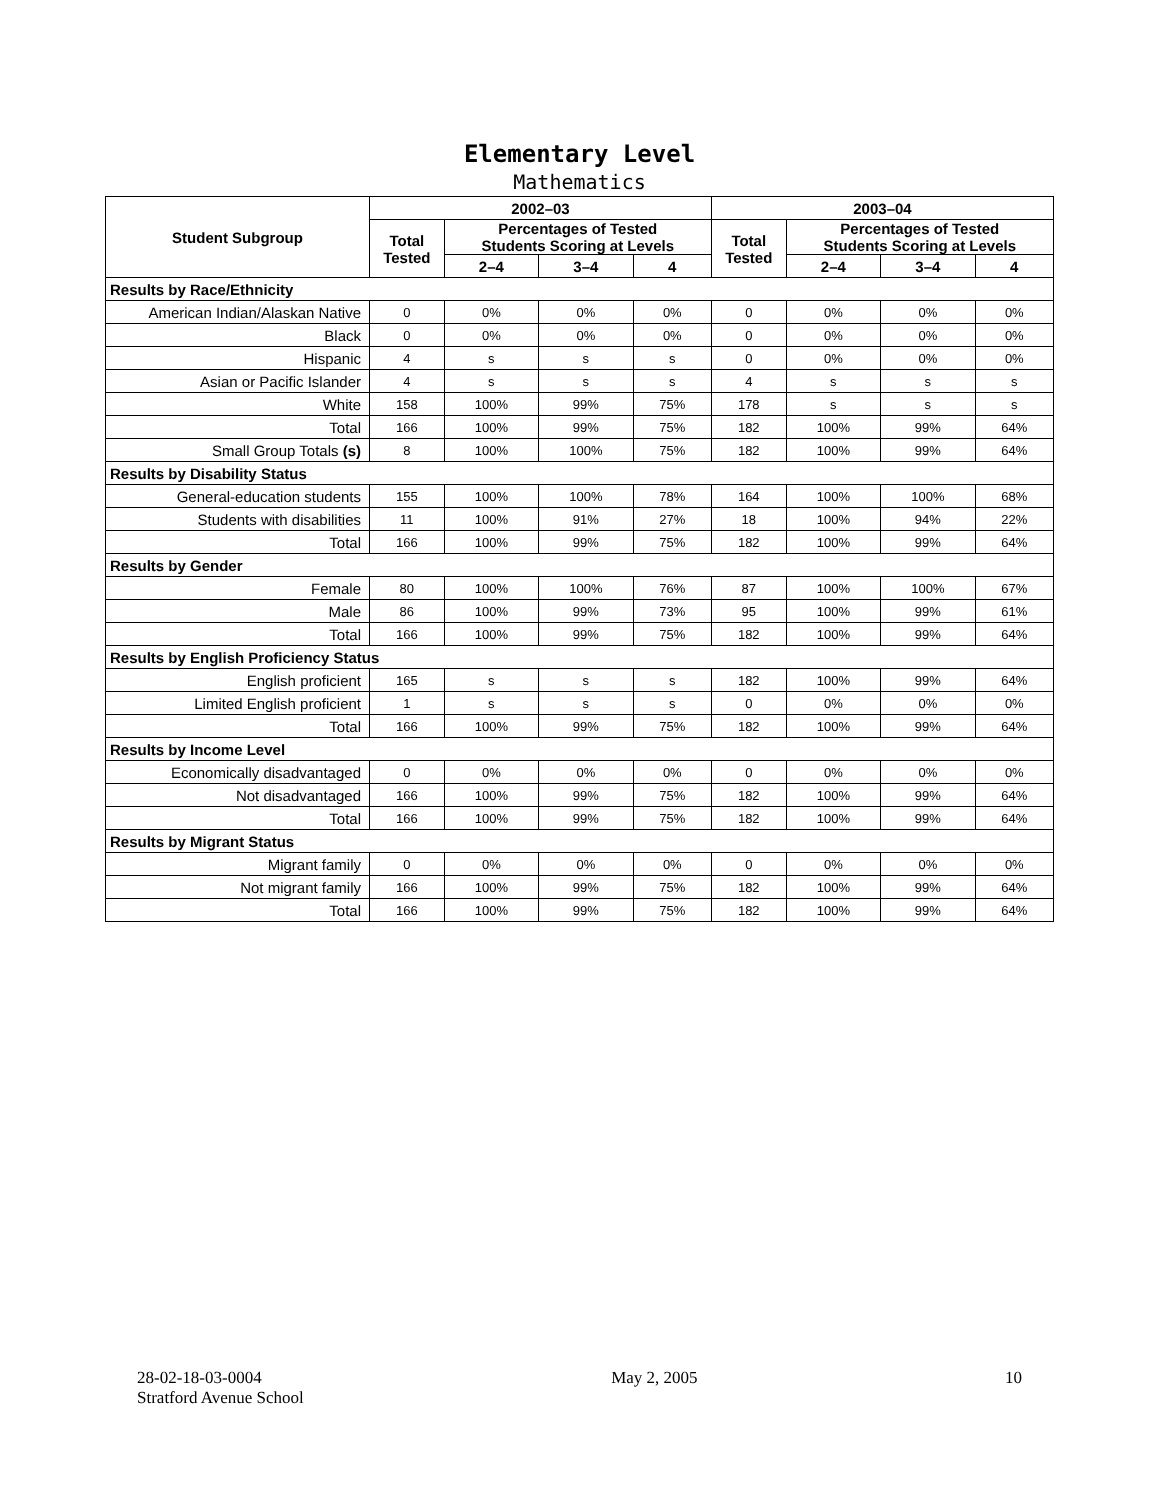Elementary Level
Mathematics
| Student Subgroup | 2002–03 | | | | 2003–04 | | | |
| --- | --- | --- | --- | --- | --- | --- | --- | --- |
| | Total Tested | Percentages of Tested Students Scoring at Levels | | | Total Tested | Percentages of Tested Students Scoring at Levels | | |
| | | 2–4 | 3–4 | 4 | | 2–4 | 3–4 | 4 |
| Results by Race/Ethnicity | | | | | | | | |
| American Indian/Alaskan Native | 0 | 0% | 0% | 0% | 0 | 0% | 0% | 0% |
| Black | 0 | 0% | 0% | 0% | 0 | 0% | 0% | 0% |
| Hispanic | 4 | s | s | s | 0 | 0% | 0% | 0% |
| Asian or Pacific Islander | 4 | s | s | s | 4 | s | s | s |
| White | 158 | 100% | 99% | 75% | 178 | s | s | s |
| Total | 166 | 100% | 99% | 75% | 182 | 100% | 99% | 64% |
| Small Group Totals (s) | 8 | 100% | 100% | 75% | 182 | 100% | 99% | 64% |
| Results by Disability Status | | | | | | | | |
| General-education students | 155 | 100% | 100% | 78% | 164 | 100% | 100% | 68% |
| Students with disabilities | 11 | 100% | 91% | 27% | 18 | 100% | 94% | 22% |
| Total | 166 | 100% | 99% | 75% | 182 | 100% | 99% | 64% |
| Results by Gender | | | | | | | | |
| Female | 80 | 100% | 100% | 76% | 87 | 100% | 100% | 67% |
| Male | 86 | 100% | 99% | 73% | 95 | 100% | 99% | 61% |
| Total | 166 | 100% | 99% | 75% | 182 | 100% | 99% | 64% |
| Results by English Proficiency Status | | | | | | | | |
| English proficient | 165 | s | s | s | 182 | 100% | 99% | 64% |
| Limited English proficient | 1 | s | s | s | 0 | 0% | 0% | 0% |
| Total | 166 | 100% | 99% | 75% | 182 | 100% | 99% | 64% |
| Results by Income Level | | | | | | | | |
| Economically disadvantaged | 0 | 0% | 0% | 0% | 0 | 0% | 0% | 0% |
| Not disadvantaged | 166 | 100% | 99% | 75% | 182 | 100% | 99% | 64% |
| Total | 166 | 100% | 99% | 75% | 182 | 100% | 99% | 64% |
| Results by Migrant Status | | | | | | | | |
| Migrant family | 0 | 0% | 0% | 0% | 0 | 0% | 0% | 0% |
| Not migrant family | 166 | 100% | 99% | 75% | 182 | 100% | 99% | 64% |
| Total | 166 | 100% | 99% | 75% | 182 | 100% | 99% | 64% |
28-02-18-03-0004
Stratford Avenue School
May 2, 2005 10